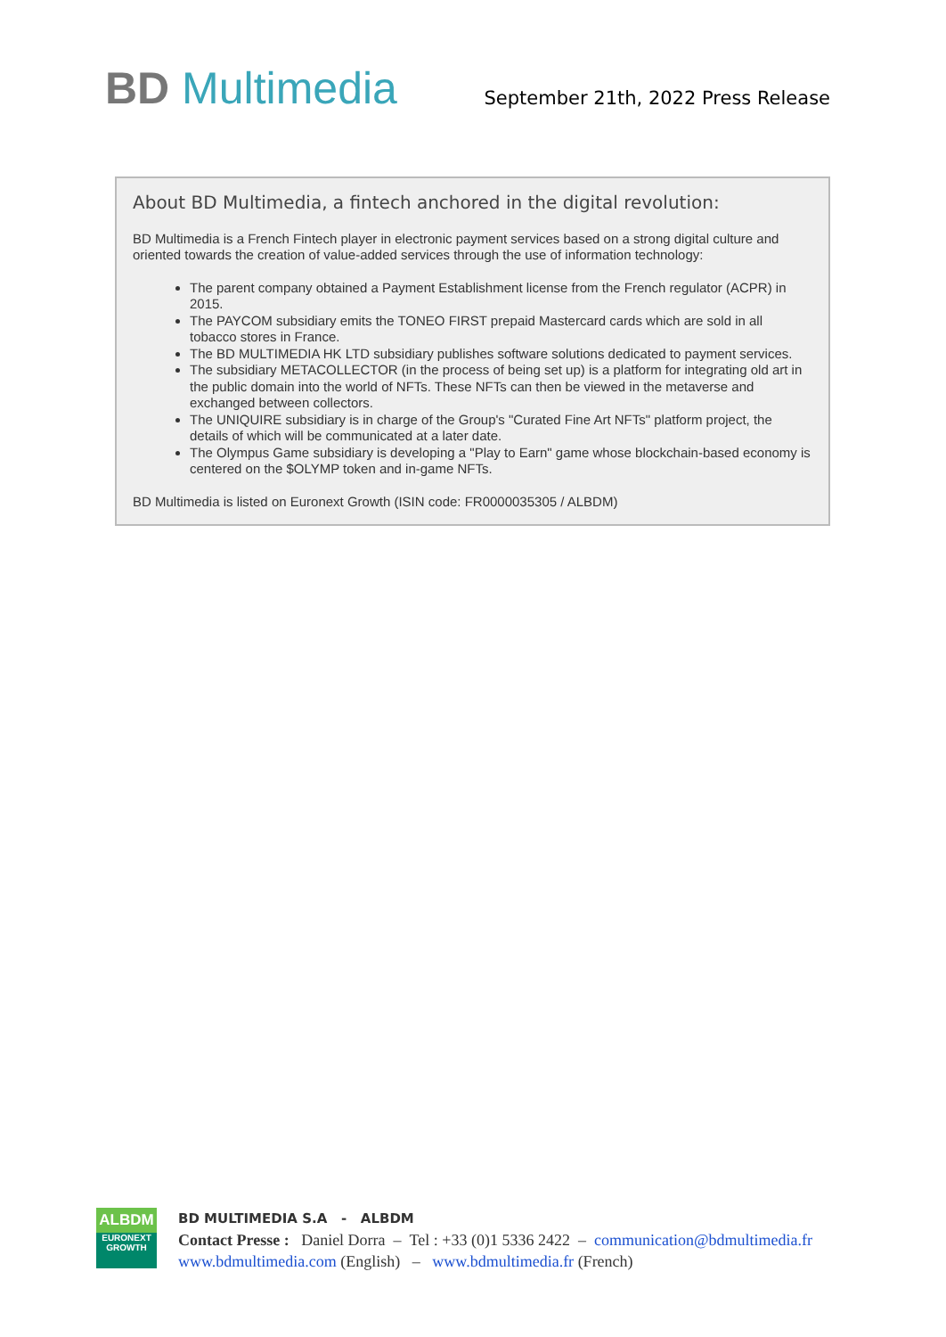BD Multimedia
September 21th, 2022 Press Release
About BD Multimedia, a fintech anchored in the digital revolution:
BD Multimedia is a French Fintech player in electronic payment services based on a strong digital culture and oriented towards the creation of value-added services through the use of information technology:
The parent company obtained a Payment Establishment license from the French regulator (ACPR) in 2015.
The PAYCOM subsidiary emits the TONEO FIRST prepaid Mastercard cards which are sold in all tobacco stores in France.
The BD MULTIMEDIA HK LTD subsidiary publishes software solutions dedicated to payment services.
The subsidiary METACOLLECTOR (in the process of being set up) is a platform for integrating old art in the public domain into the world of NFTs. These NFTs can then be viewed in the metaverse and exchanged between collectors.
The UNIQUIRE subsidiary is in charge of the Group's "Curated Fine Art NFTs" platform project, the details of which will be communicated at a later date.
The Olympus Game subsidiary is developing a "Play to Earn" game whose blockchain-based economy is centered on the $OLYMP token and in-game NFTs.
BD Multimedia is listed on Euronext Growth (ISIN code: FR0000035305 / ALBDM)
ALBDM
EURONEXT
GROWTH
BD MULTIMEDIA S.A - ALBDM
Contact Presse : Daniel Dorra – Tel : +33 (0)1 5336 2422 – communication@bdmultimedia.fr
www.bdmultimedia.com (English) – www.bdmultimedia.fr (French)